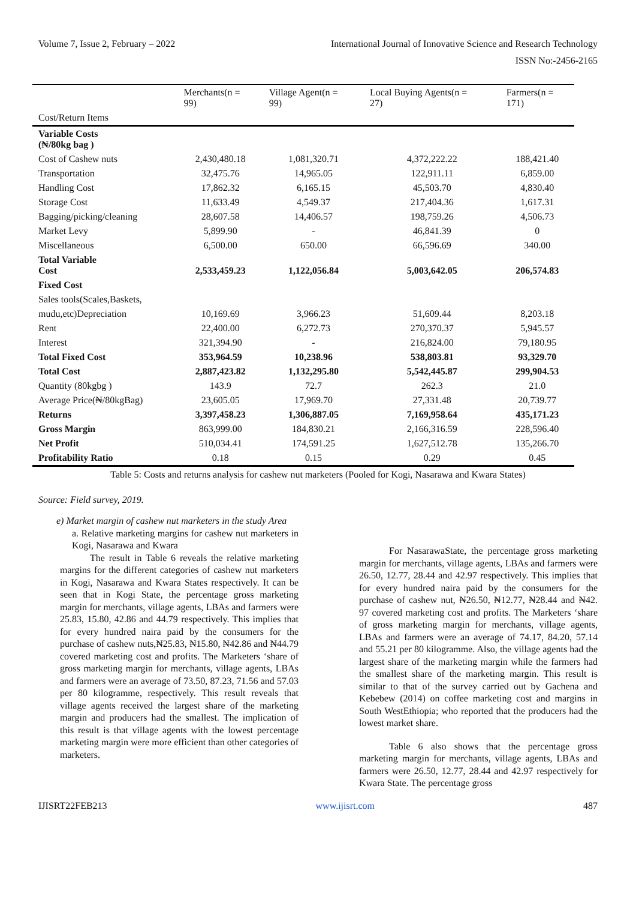Volume 7, Issue 2, February – 2022 International Journal of Innovative Science and Research Technology
ISSN No:-2456-2165
| | Merchants(n = 99) | Village Agent(n = 99) | Local Buying Agents(n = 27) | Farmers(n = 171) |
| --- | --- | --- | --- | --- |
| Cost/Return Items | | | | |
| Variable Costs (₦/80kg bag ) | | | | |
| Cost of Cashew nuts | 2,430,480.18 | 1,081,320.71 | 4,372,222.22 | 188,421.40 |
| Transportation | 32,475.76 | 14,965.05 | 122,911.11 | 6,859.00 |
| Handling Cost | 17,862.32 | 6,165.15 | 45,503.70 | 4,830.40 |
| Storage Cost | 11,633.49 | 4,549.37 | 217,404.36 | 1,617.31 |
| Bagging/picking/cleaning | 28,607.58 | 14,406.57 | 198,759.26 | 4,506.73 |
| Market Levy | 5,899.90 | - | 46,841.39 | 0 |
| Miscellaneous | 6,500.00 | 650.00 | 66,596.69 | 340.00 |
| Total Variable Cost | 2,533,459.23 | 1,122,056.84 | 5,003,642.05 | 206,574.83 |
| Fixed Cost | | | | |
| Sales tools(Scales,Baskets, | | | | |
| mudu,etc)Depreciation | 10,169.69 | 3,966.23 | 51,609.44 | 8,203.18 |
| Rent | 22,400.00 | 6,272.73 | 270,370.37 | 5,945.57 |
| Interest | 321,394.90 | - | 216,824.00 | 79,180.95 |
| Total Fixed Cost | 353,964.59 | 10,238.96 | 538,803.81 | 93,329.70 |
| Total Cost | 2,887,423.82 | 1,132,295.80 | 5,542,445.87 | 299,904.53 |
| Quantity (80kgbg ) | 143.9 | 72.7 | 262.3 | 21.0 |
| Average Price(₦/80kgBag) | 23,605.05 | 17,969.70 | 27,331.48 | 20,739.77 |
| Returns | 3,397,458.23 | 1,306,887.05 | 7,169,958.64 | 435,171.23 |
| Gross Margin | 863,999.00 | 184,830.21 | 2,166,316.59 | 228,596.40 |
| Net Profit | 510,034.41 | 174,591.25 | 1,627,512.78 | 135,266.70 |
| Profitability Ratio | 0.18 | 0.15 | 0.29 | 0.45 |
Table 5: Costs and returns analysis for cashew nut marketers (Pooled for Kogi, Nasarawa and Kwara States)
Source: Field survey, 2019.
e) Market margin of cashew nut marketers in the study Area
a. Relative marketing margins for cashew nut marketers in Kogi, Nasarawa and Kwara
The result in Table 6 reveals the relative marketing margins for the different categories of cashew nut marketers in Kogi, Nasarawa and Kwara States respectively. It can be seen that in Kogi State, the percentage gross marketing margin for merchants, village agents, LBAs and farmers were 25.83, 15.80, 42.86 and 44.79 respectively. This implies that for every hundred naira paid by the consumers for the purchase of cashew nuts,₦25.83, ₦15.80, ₦42.86 and ₦44.79 covered marketing cost and profits. The Marketers ‘share of gross marketing margin for merchants, village agents, LBAs and farmers were an average of 73.50, 87.23, 71.56 and 57.03 per 80 kilogramme, respectively. This result reveals that village agents received the largest share of the marketing margin and producers had the smallest. The implication of this result is that village agents with the lowest percentage marketing margin were more efficient than other categories of marketers.
For NasarawaState, the percentage gross marketing margin for merchants, village agents, LBAs and farmers were 26.50, 12.77, 28.44 and 42.97 respectively. This implies that for every hundred naira paid by the consumers for the purchase of cashew nut, ₦26.50, ₦12.77, ₦28.44 and ₦42. 97 covered marketing cost and profits. The Marketers ‘share of gross marketing margin for merchants, village agents, LBAs and farmers were an average of 74.17, 84.20, 57.14 and 55.21 per 80 kilogramme. Also, the village agents had the largest share of the marketing margin while the farmers had the smallest share of the marketing margin. This result is similar to that of the survey carried out by Gachena and Kebebew (2014) on coffee marketing cost and margins in South WestEthiopia; who reported that the producers had the lowest market share.
Table 6 also shows that the percentage gross marketing margin for merchants, village agents, LBAs and farmers were 26.50, 12.77, 28.44 and 42.97 respectively for Kwara State. The percentage gross
IJISRT22FEB213 www.ijisrt.com 487